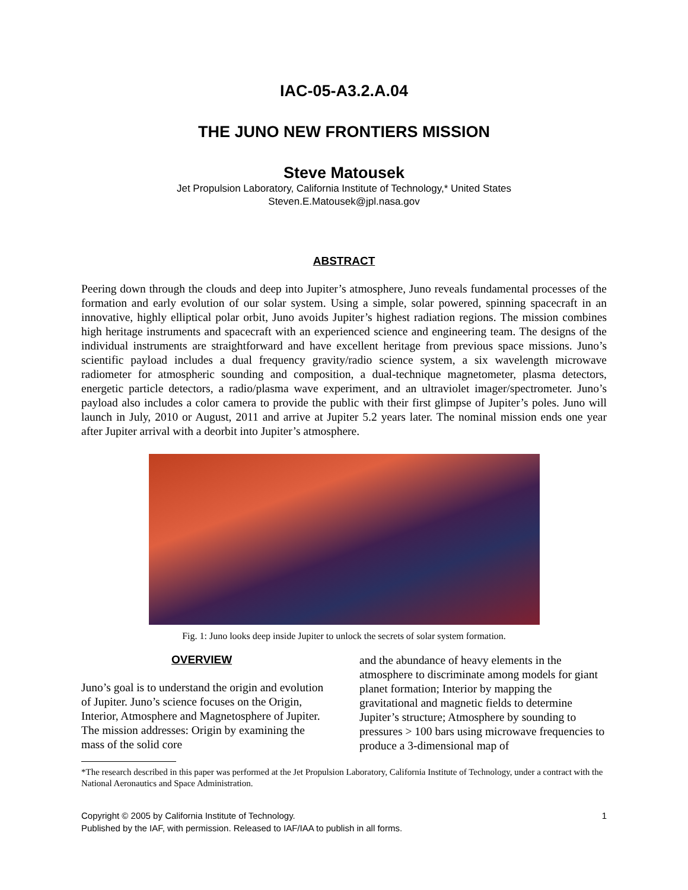IAC-05-A3.2.A.04
THE JUNO NEW FRONTIERS MISSION
Steve Matousek
Jet Propulsion Laboratory, California Institute of Technology,* United States
Steven.E.Matousek@jpl.nasa.gov
ABSTRACT
Peering down through the clouds and deep into Jupiter’s atmosphere, Juno reveals fundamental processes of the formation and early evolution of our solar system. Using a simple, solar powered, spinning spacecraft in an innovative, highly elliptical polar orbit, Juno avoids Jupiter’s highest radiation regions. The mission combines high heritage instruments and spacecraft with an experienced science and engineering team. The designs of the individual instruments are straightforward and have excellent heritage from previous space missions. Juno’s scientific payload includes a dual frequency gravity/radio science system, a six wavelength microwave radiometer for atmospheric sounding and composition, a dual-technique magnetometer, plasma detectors, energetic particle detectors, a radio/plasma wave experiment, and an ultraviolet imager/spectrometer. Juno’s payload also includes a color camera to provide the public with their first glimpse of Jupiter’s poles. Juno will launch in July, 2010 or August, 2011 and arrive at Jupiter 5.2 years later. The nominal mission ends one year after Jupiter arrival with a deorbit into Jupiter’s atmosphere.
Fig. 1: Juno looks deep inside Jupiter to unlock the secrets of solar system formation.
OVERVIEW
Juno’s goal is to understand the origin and evolution of Jupiter. Juno’s science focuses on the Origin, Interior, Atmosphere and Magnetosphere of Jupiter. The mission addresses: Origin by examining the mass of the solid core
and the abundance of heavy elements in the atmosphere to discriminate among models for giant planet formation; Interior by mapping the gravitational and magnetic fields to determine Jupiter’s structure; Atmosphere by sounding to pressures > 100 bars using microwave frequencies to produce a 3-dimensional map of
*The research described in this paper was performed at the Jet Propulsion Laboratory, California Institute of Technology, under a contract with the National Aeronautics and Space Administration.
Copyright © 2005 by California Institute of Technology.
Published by the IAF, with permission. Released to IAF/IAA to publish in all forms.
1